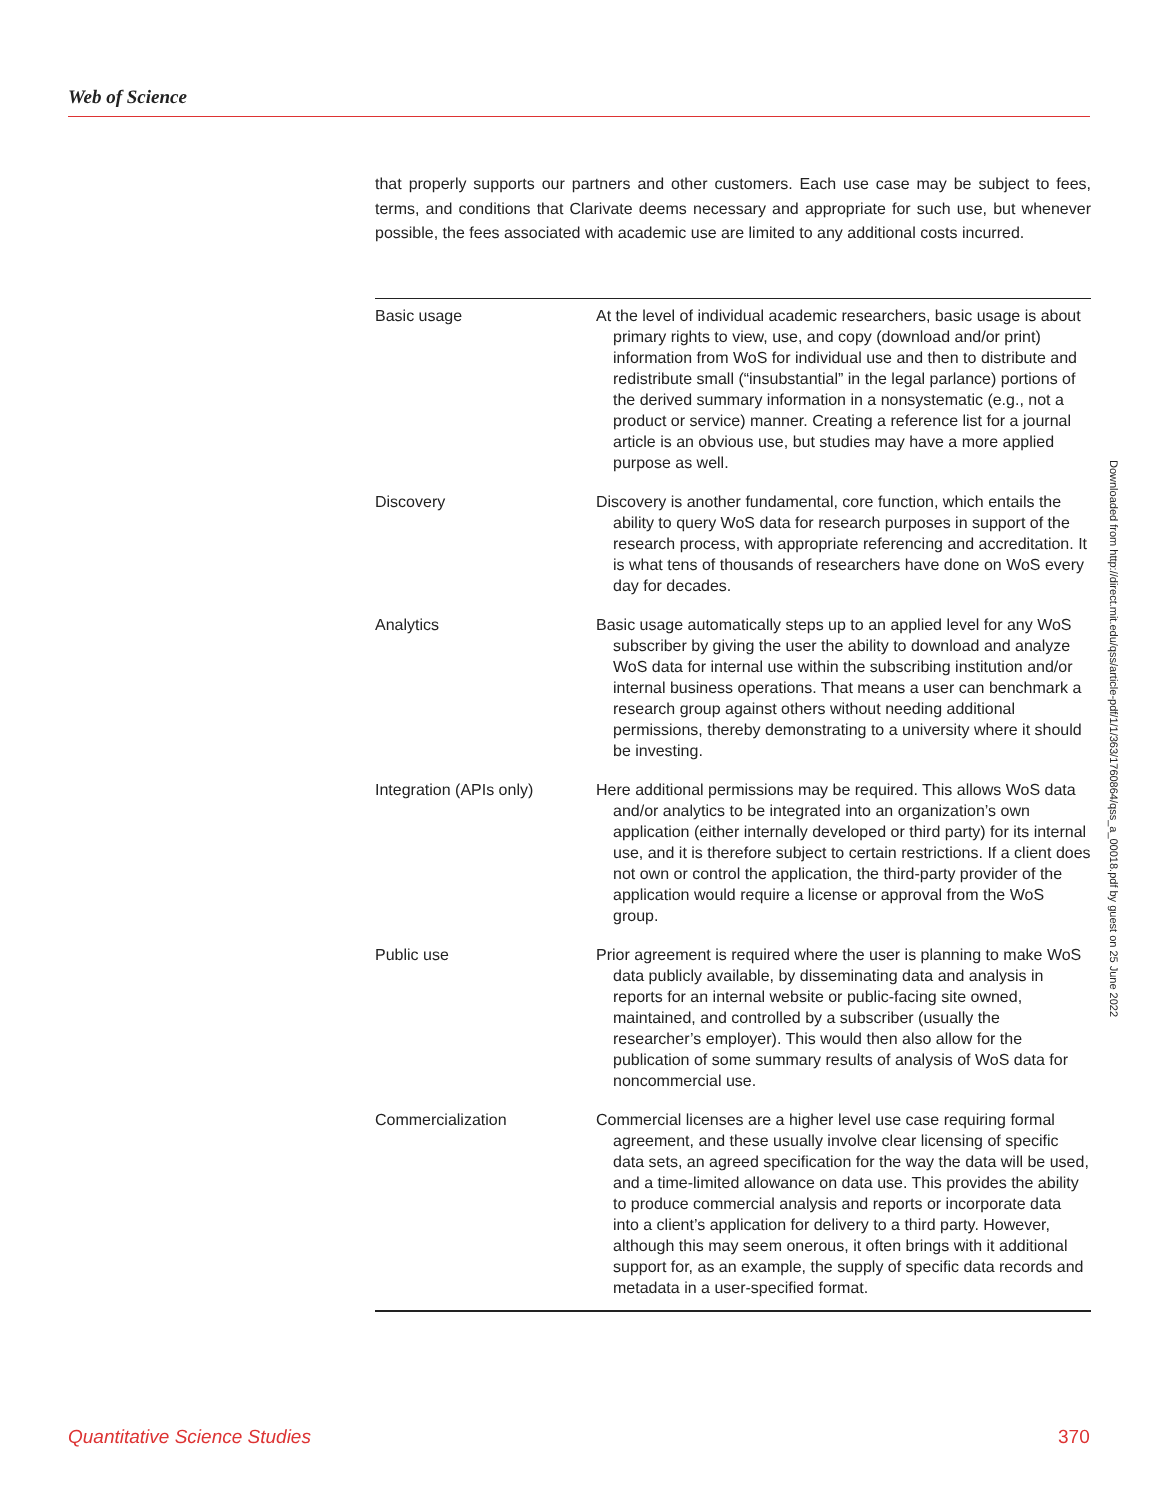Web of Science
that properly supports our partners and other customers. Each use case may be subject to fees, terms, and conditions that Clarivate deems necessary and appropriate for such use, but whenever possible, the fees associated with academic use are limited to any additional costs incurred.
| Basic usage | At the level of individual academic researchers, basic usage is about primary rights to view, use, and copy (download and/or print) information from WoS for individual use and then to distribute and redistribute small (“insubstantial” in the legal parlance) portions of the derived summary information in a nonsystematic (e.g., not a product or service) manner. Creating a reference list for a journal article is an obvious use, but studies may have a more applied purpose as well. |
| Discovery | Discovery is another fundamental, core function, which entails the ability to query WoS data for research purposes in support of the research process, with appropriate referencing and accreditation. It is what tens of thousands of researchers have done on WoS every day for decades. |
| Analytics | Basic usage automatically steps up to an applied level for any WoS subscriber by giving the user the ability to download and analyze WoS data for internal use within the subscribing institution and/or internal business operations. That means a user can benchmark a research group against others without needing additional permissions, thereby demonstrating to a university where it should be investing. |
| Integration (APIs only) | Here additional permissions may be required. This allows WoS data and/or analytics to be integrated into an organization’s own application (either internally developed or third party) for its internal use, and it is therefore subject to certain restrictions. If a client does not own or control the application, the third-party provider of the application would require a license or approval from the WoS group. |
| Public use | Prior agreement is required where the user is planning to make WoS data publicly available, by disseminating data and analysis in reports for an internal website or public-facing site owned, maintained, and controlled by a subscriber (usually the researcher’s employer). This would then also allow for the publication of some summary results of analysis of WoS data for noncommercial use. |
| Commercialization | Commercial licenses are a higher level use case requiring formal agreement, and these usually involve clear licensing of specific data sets, an agreed specification for the way the data will be used, and a time-limited allowance on data use. This provides the ability to produce commercial analysis and reports or incorporate data into a client’s application for delivery to a third party. However, although this may seem onerous, it often brings with it additional support for, as an example, the supply of specific data records and metadata in a user-specified format. |
Downloaded from http://direct.mit.edu/qss/article-pdf/1/1/363/1760864/qss_a_00018.pdf by guest on 25 June 2022
Quantitative Science Studies 370